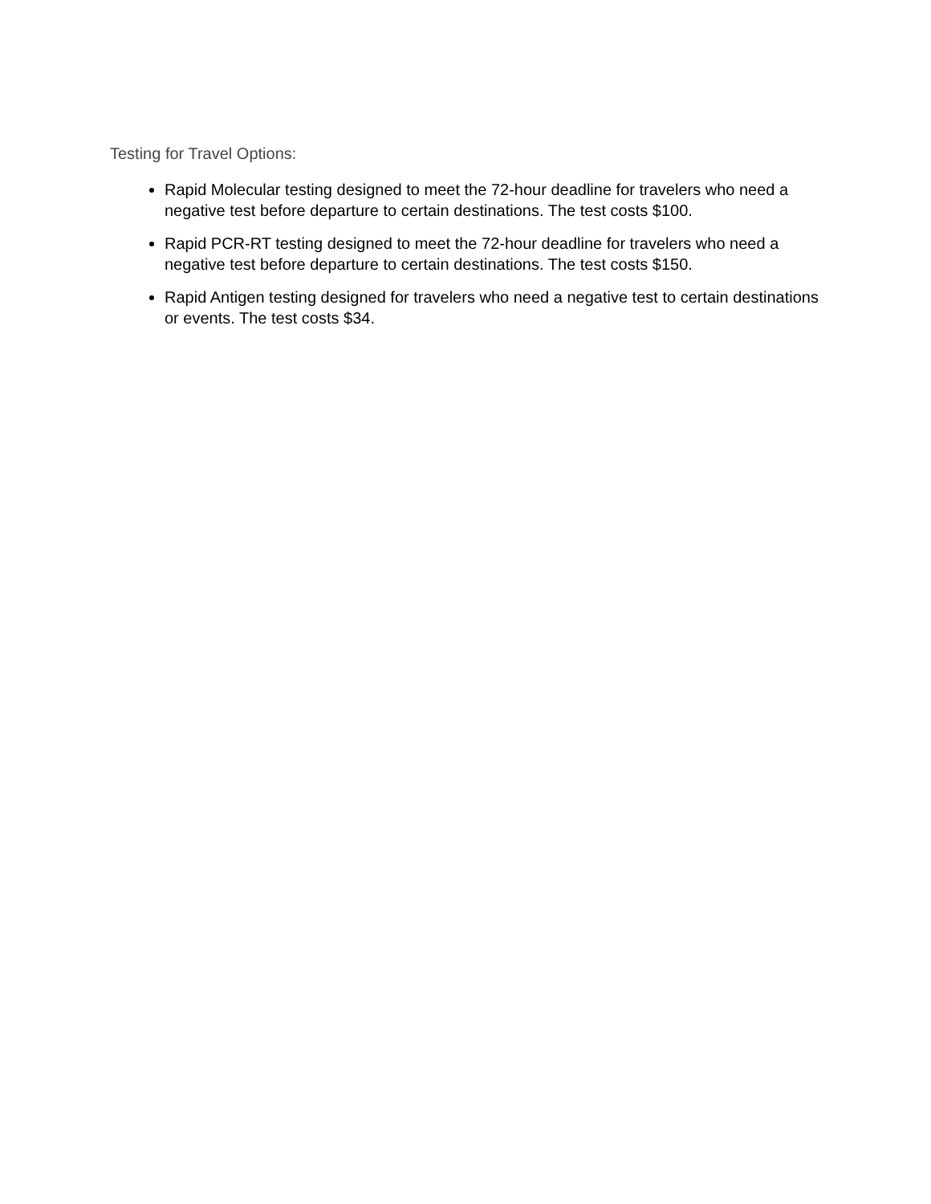Testing for Travel Options:
Rapid Molecular testing designed to meet the 72-hour deadline for travelers who need a negative test before departure to certain destinations. The test costs $100.
Rapid PCR-RT testing designed to meet the 72-hour deadline for travelers who need a negative test before departure to certain destinations. The test costs $150.
Rapid Antigen testing designed for travelers who need a negative test to certain destinations or events. The test costs $34.